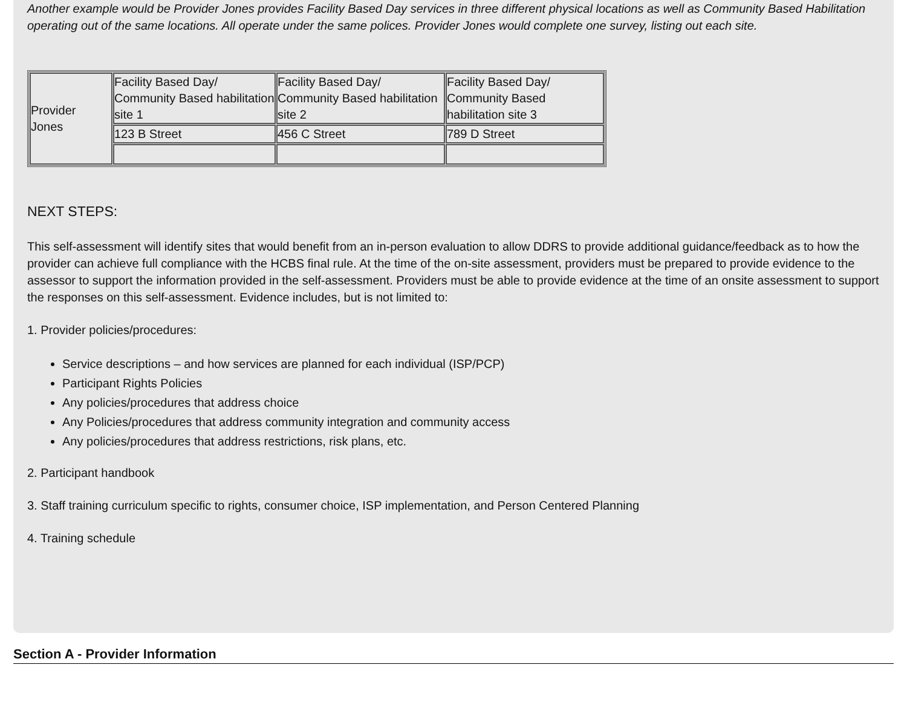Another example would be Provider Jones provides Facility Based Day services in three different physical locations as well as Community Based Habilitation operating out of the same locations. All operate under the same polices. Provider Jones would complete one survey, listing out each site.
| Provider Jones | Facility Based Day/ Community Based habilitation site 1 | Facility Based Day/ Community Based habilitation site 2 | Facility Based Day/ Community Based habilitation site 3 |
| | 123 B Street | 456 C Street | 789 D Street |
NEXT STEPS:
This self-assessment will identify sites that would benefit from an in-person evaluation to allow DDRS to provide additional guidance/feedback as to how the provider can achieve full compliance with the HCBS final rule. At the time of the on-site assessment, providers must be prepared to provide evidence to the assessor to support the information provided in the self-assessment. Providers must be able to provide evidence at the time of an onsite assessment to support the responses on this self-assessment. Evidence includes, but is not limited to:
1. Provider policies/procedures:
Service descriptions – and how services are planned for each individual (ISP/PCP)
Participant Rights Policies
Any policies/procedures that address choice
Any Policies/procedures that address community integration and community access
Any policies/procedures that address restrictions, risk plans, etc.
2. Participant handbook
3. Staff training curriculum specific to rights, consumer choice, ISP implementation, and Person Centered Planning
4. Training schedule
Section A - Provider Information